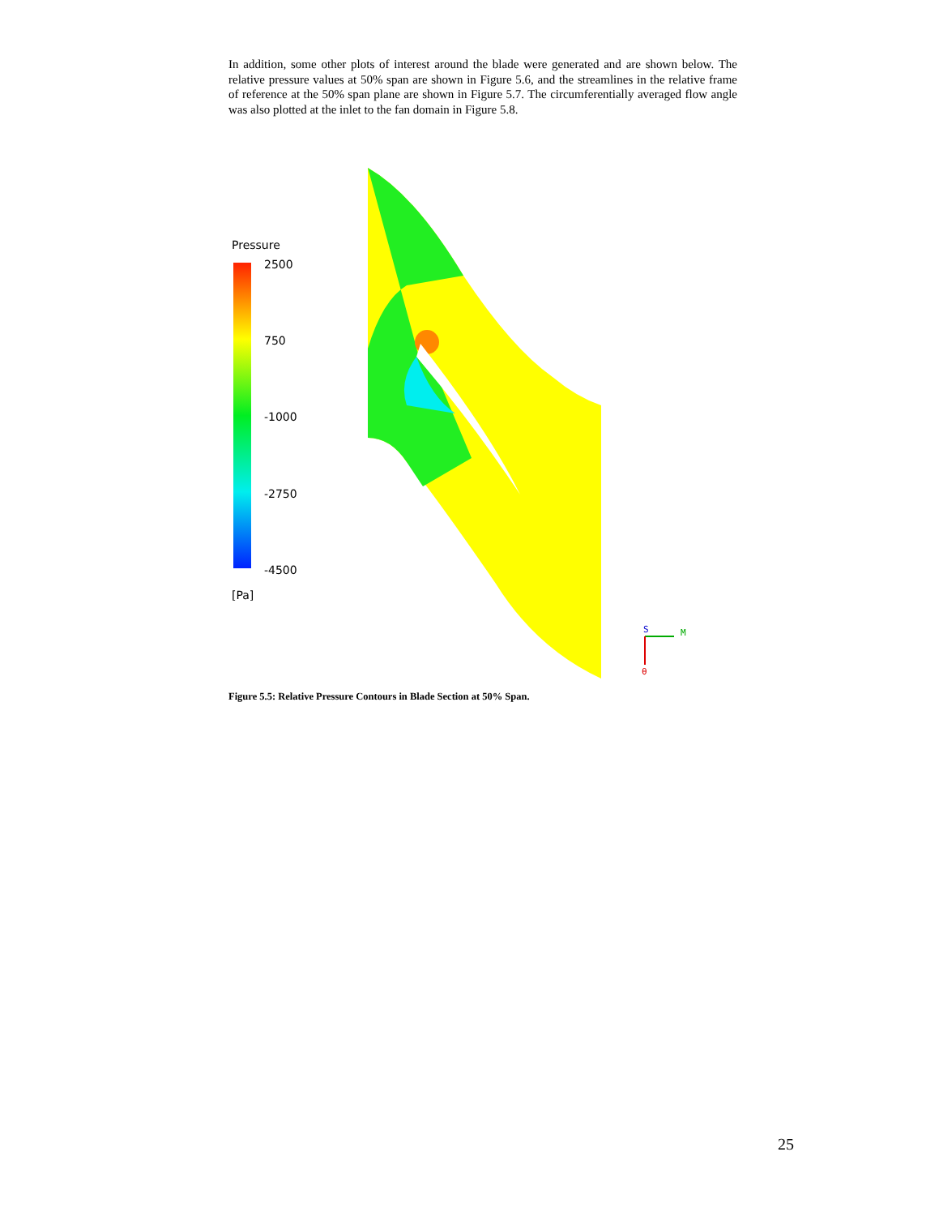In addition, some other plots of interest around the blade were generated and are shown below. The relative pressure values at 50% span are shown in Figure 5.6, and the streamlines in the relative frame of reference at the 50% span plane are shown in Figure 5.7. The circumferentially averaged flow angle was also plotted at the inlet to the fan domain in Figure 5.8.
Pressure
2500
750
-1000
-2750
-4500
[Pa]
M
S
θ
Figure 5.5: Relative Pressure Contours in Blade Section at 50% Span.
25